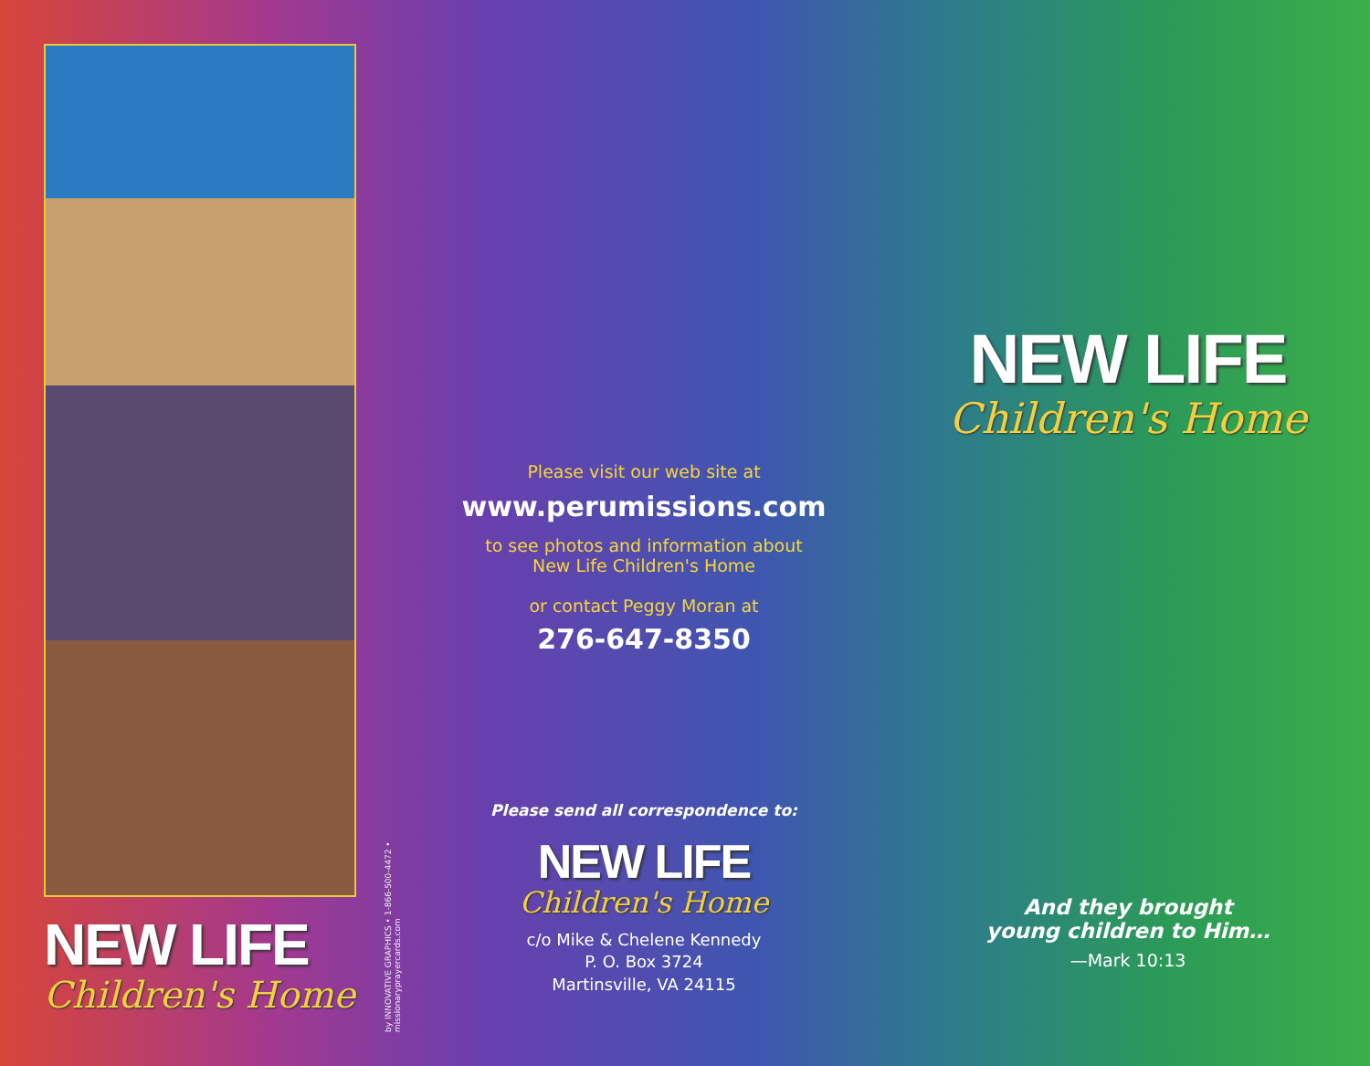NEW LIFE
Children's Home
by INNOVATIVE GRAPHICS • 1-866-500-4472 • missionaryprayercards.com
Please visit our web site at
www.perumissions.com
to see photos and information about
New Life Children's Home
or contact Peggy Moran at
276-647-8350
Please send all correspondence to:
NEW LIFE
Children's Home
c/o Mike & Chelene Kennedy
P. O. Box 3724
Martinsville, VA 24115
NEW LIFE
Children's Home
And they brought
young children to Him…
—Mark 10:13